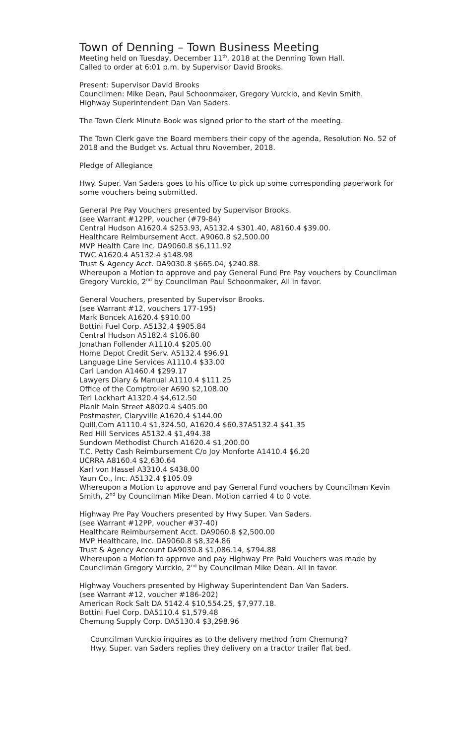Town of Denning – Town Business Meeting
Meeting held on Tuesday, December 11<sup>th</sup>, 2018 at the Denning Town Hall.
Called to order at 6:01 p.m. by Supervisor David Brooks.
Present: Supervisor David Brooks
Councilmen: Mike Dean, Paul Schoonmaker, Gregory Vurckio, and Kevin Smith.
Highway Superintendent Dan Van Saders.
The Town Clerk Minute Book was signed prior to the start of the meeting.
The Town Clerk gave the Board members their copy of the agenda, Resolution No. 52 of 2018 and the Budget vs. Actual thru November, 2018.
Pledge of Allegiance
Hwy. Super. Van Saders goes to his office to pick up some corresponding paperwork for some vouchers being submitted.
General Pre Pay Vouchers presented by Supervisor Brooks.
(see Warrant #12PP, voucher (#79-84)
Central Hudson A1620.4 $253.93, A5132.4 $301.40, A8160.4 $39.00.
Healthcare Reimbursement Acct. A9060.8 $2,500.00
MVP Health Care Inc. DA9060.8 $6,111.92
TWC A1620.4 A5132.4 $148.98
Trust & Agency Acct. DA9030.8 $665.04, $240.88.
Whereupon a Motion to approve and pay General Fund Pre Pay vouchers by Councilman Gregory Vurckio, 2<sup>nd</sup> by Councilman Paul Schoonmaker, All in favor.
General Vouchers, presented by Supervisor Brooks.
(see Warrant #12, vouchers 177-195)
Mark Boncek A1620.4 $910.00
Bottini Fuel Corp. A5132.4 $905.84
Central Hudson A5182.4 $106.80
Jonathan Follender A1110.4 $205.00
Home Depot Credit Serv. A5132.4 $96.91
Language Line Services A1110.4 $33.00
Carl Landon A1460.4 $299.17
Lawyers Diary & Manual A1110.4 $111.25
Office of the Comptroller A690 $2,108.00
Teri Lockhart A1320.4 $4,612.50
Planit Main Street A8020.4 $405.00
Postmaster, Claryville A1620.4 $144.00
Quill.Com A1110.4 $1,324.50, A1620.4 $60.37A5132.4 $41.35
Red Hill Services A5132.4 $1,494.38
Sundown Methodist Church A1620.4 $1,200.00
T.C. Petty Cash Reimbursement C/o Joy Monforte A1410.4 $6.20
UCRRA A8160.4 $2,630.64
Karl von Hassel A3310.4 $438.00
Yaun Co., Inc. A5132.4 $105.09
Whereupon a Motion to approve and pay General Fund vouchers by Councilman Kevin Smith, 2<sup>nd</sup> by Councilman Mike Dean. Motion carried 4 to 0 vote.
Highway Pre Pay Vouchers presented by Hwy Super. Van Saders.
(see Warrant #12PP, voucher #37-40)
Healthcare Reimbursement Acct. DA9060.8 $2,500.00
MVP Healthcare, Inc. DA9060.8 $8,324.86
Trust & Agency Account DA9030.8 $1,086.14, $794.88
Whereupon a Motion to approve and pay Highway Pre Paid Vouchers was made by Councilman Gregory Vurckio, 2<sup>nd</sup> by Councilman Mike Dean. All in favor.
Highway Vouchers presented by Highway Superintendent Dan Van Saders.
(see Warrant #12, voucher #186-202)
American Rock Salt DA 5142.4 $10,554.25, $7,977.18.
Bottini Fuel Corp. DA5110.4 $1,579.48
Chemung Supply Corp. DA5130.4 $3,298.96
Councilman Vurckio inquires as to the delivery method from Chemung?
Hwy. Super. van Saders replies they delivery on a tractor trailer flat bed.